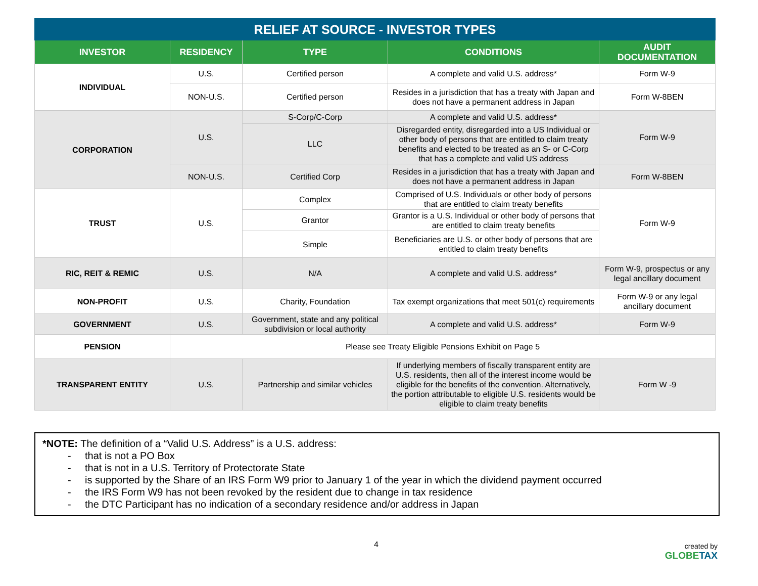| RELIEF AT SOURCE - INVESTOR TYPES | | | | |
| --- | --- | --- | --- | --- |
| INVESTOR | RESIDENCY | TYPE | CONDITIONS | AUDIT DOCUMENTATION |
| INDIVIDUAL | U.S. | Certified person | A complete and valid U.S. address* | Form W-9 |
| | NON-U.S. | Certified person | Resides in a jurisdiction that has a treaty with Japan and does not have a permanent address in Japan | Form W-8BEN |
| CORPORATION | U.S. | S-Corp/C-Corp | A complete and valid U.S. address* | Form W-9 |
| | | LLC | Disregarded entity, disregarded into a US Individual or other body of persons that are entitled to claim treaty benefits and elected to be treated as an S- or C-Corp that has a complete and valid US address | |
| | NON-U.S. | Certified Corp | Resides in a jurisdiction that has a treaty with Japan and does not have a permanent address in Japan | Form W-8BEN |
| TRUST | U.S. | Complex | Comprised of U.S. Individuals or other body of persons that are entitled to claim treaty benefits | Form W-9 |
| | | Grantor | Grantor is a U.S. Individual or other body of persons that are entitled to claim treaty benefits | |
| | | Simple | Beneficiaries are U.S. or other body of persons that are entitled to claim treaty benefits | |
| RIC, REIT & REMIC | U.S. | N/A | A complete and valid U.S. address* | Form W-9, prospectus or any legal ancillary document |
| NON-PROFIT | U.S. | Charity, Foundation | Tax exempt organizations that meet 501(c) requirements | Form W-9 or any legal ancillary document |
| GOVERNMENT | U.S. | Government, state and any political subdivision or local authority | A complete and valid U.S. address* | Form W-9 |
| PENSION | Please see Treaty Eligible Pensions Exhibit on Page 5 | | | |
| TRANSPARENT ENTITY | U.S. | Partnership and similar vehicles | If underlying members of fiscally transparent entity are U.S. residents, then all of the interest income would be eligible for the benefits of the convention. Alternatively, the portion attributable to eligible U.S. residents would be eligible to claim treaty benefits | Form W -9 |
*NOTE: The definition of a “Valid U.S. Address” is a U.S. address:
- that is not a PO Box
- that is not in a U.S. Territory of Protectorate State
- is supported by the Share of an IRS Form W9 prior to January 1 of the year in which the dividend payment occurred
- the IRS Form W9 has not been revoked by the resident due to change in tax residence
- the DTC Participant has no indication of a secondary residence and/or address in Japan
4 created by
GLOBETAX